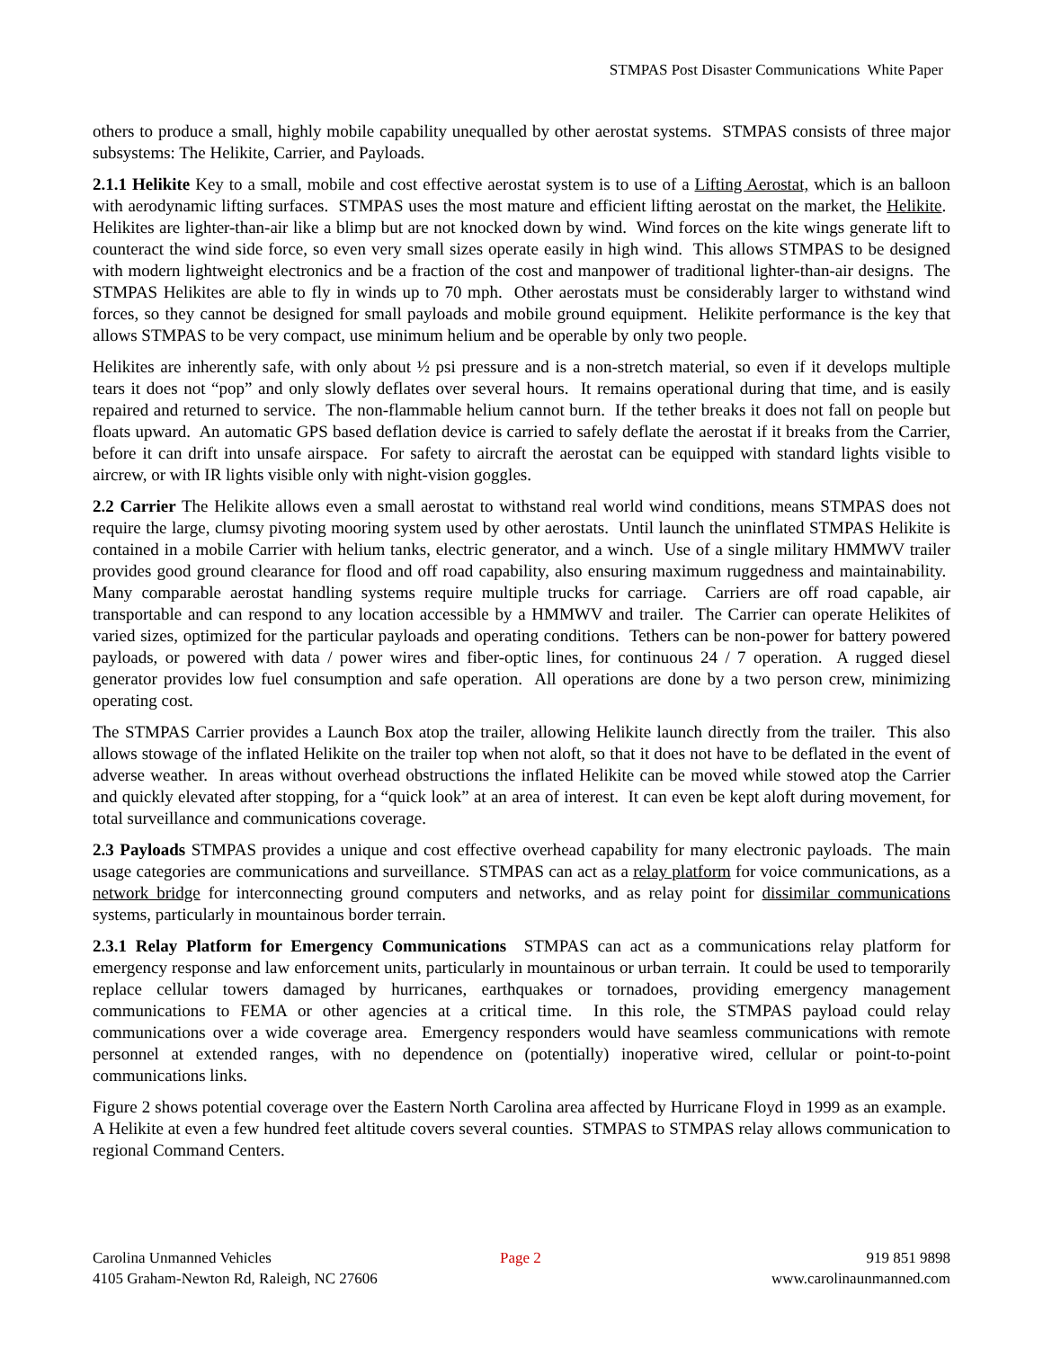STMPAS Post Disaster Communications White Paper
others to produce a small, highly mobile capability unequalled by other aerostat systems. STMPAS consists of three major subsystems: The Helikite, Carrier, and Payloads.
2.1.1 Helikite Key to a small, mobile and cost effective aerostat system is to use of a Lifting Aerostat, which is an balloon with aerodynamic lifting surfaces. STMPAS uses the most mature and efficient lifting aerostat on the market, the Helikite. Helikites are lighter-than-air like a blimp but are not knocked down by wind. Wind forces on the kite wings generate lift to counteract the wind side force, so even very small sizes operate easily in high wind. This allows STMPAS to be designed with modern lightweight electronics and be a fraction of the cost and manpower of traditional lighter-than-air designs. The STMPAS Helikites are able to fly in winds up to 70 mph. Other aerostats must be considerably larger to withstand wind forces, so they cannot be designed for small payloads and mobile ground equipment. Helikite performance is the key that allows STMPAS to be very compact, use minimum helium and be operable by only two people.
Helikites are inherently safe, with only about ½ psi pressure and is a non-stretch material, so even if it develops multiple tears it does not “pop” and only slowly deflates over several hours. It remains operational during that time, and is easily repaired and returned to service. The non-flammable helium cannot burn. If the tether breaks it does not fall on people but floats upward. An automatic GPS based deflation device is carried to safely deflate the aerostat if it breaks from the Carrier, before it can drift into unsafe airspace. For safety to aircraft the aerostat can be equipped with standard lights visible to aircrew, or with IR lights visible only with night-vision goggles.
2.2 Carrier The Helikite allows even a small aerostat to withstand real world wind conditions, means STMPAS does not require the large, clumsy pivoting mooring system used by other aerostats. Until launch the uninflated STMPAS Helikite is contained in a mobile Carrier with helium tanks, electric generator, and a winch. Use of a single military HMMWV trailer provides good ground clearance for flood and off road capability, also ensuring maximum ruggedness and maintainability. Many comparable aerostat handling systems require multiple trucks for carriage. Carriers are off road capable, air transportable and can respond to any location accessible by a HMMWV and trailer. The Carrier can operate Helikites of varied sizes, optimized for the particular payloads and operating conditions. Tethers can be non-power for battery powered payloads, or powered with data / power wires and fiber-optic lines, for continuous 24 / 7 operation. A rugged diesel generator provides low fuel consumption and safe operation. All operations are done by a two person crew, minimizing operating cost.
The STMPAS Carrier provides a Launch Box atop the trailer, allowing Helikite launch directly from the trailer. This also allows stowage of the inflated Helikite on the trailer top when not aloft, so that it does not have to be deflated in the event of adverse weather. In areas without overhead obstructions the inflated Helikite can be moved while stowed atop the Carrier and quickly elevated after stopping, for a “quick look” at an area of interest. It can even be kept aloft during movement, for total surveillance and communications coverage.
2.3 Payloads STMPAS provides a unique and cost effective overhead capability for many electronic payloads. The main usage categories are communications and surveillance. STMPAS can act as a relay platform for voice communications, as a network bridge for interconnecting ground computers and networks, and as relay point for dissimilar communications systems, particularly in mountainous border terrain.
2.3.1 Relay Platform for Emergency Communications STMPAS can act as a communications relay platform for emergency response and law enforcement units, particularly in mountainous or urban terrain. It could be used to temporarily replace cellular towers damaged by hurricanes, earthquakes or tornadoes, providing emergency management communications to FEMA or other agencies at a critical time. In this role, the STMPAS payload could relay communications over a wide coverage area. Emergency responders would have seamless communications with remote personnel at extended ranges, with no dependence on (potentially) inoperative wired, cellular or point-to-point communications links.
Figure 2 shows potential coverage over the Eastern North Carolina area affected by Hurricane Floyd in 1999 as an example. A Helikite at even a few hundred feet altitude covers several counties. STMPAS to STMPAS relay allows communication to regional Command Centers.
Carolina Unmanned Vehicles
4105 Graham-Newton Rd, Raleigh, NC 27606
Page 2 919 851 9898
www.carolinaunmanned.com